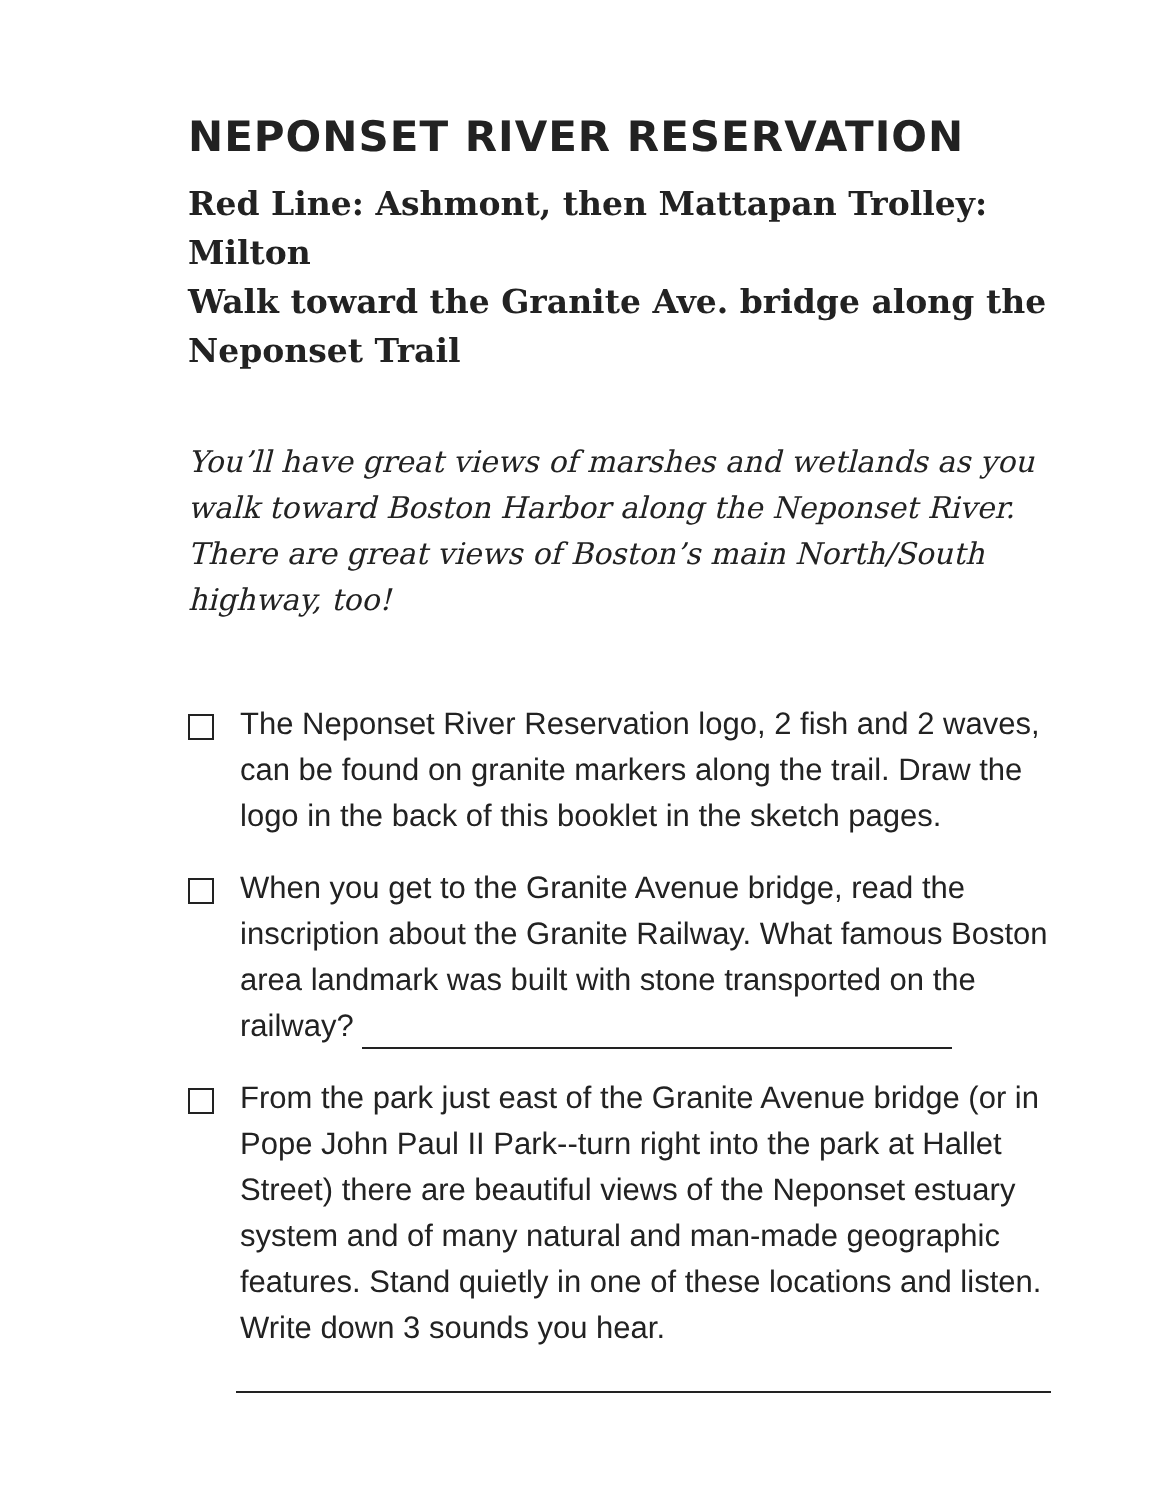NEPONSET RIVER RESERVATION
Red Line: Ashmont, then Mattapan Trolley: Milton
Walk toward the Granite Ave. bridge along the Neponset Trail
You’ll have great views of marshes and wetlands as you walk toward Boston Harbor along the Neponset River. There are great views of Boston’s main North/South highway, too!
The Neponset River Reservation logo, 2 fish and 2 waves, can be found on granite markers along the trail. Draw the logo in the back of this booklet in the sketch pages.
When you get to the Granite Avenue bridge, read the inscription about the Granite Railway. What famous Boston area landmark was built with stone transported on the railway?
From the park just east of the Granite Avenue bridge (or in Pope John Paul II Park--turn right into the park at Hallet Street) there are beautiful views of the Neponset estuary system and of many natural and man-made geographic features. Stand quietly in one of these locations and listen. Write down 3 sounds you hear.